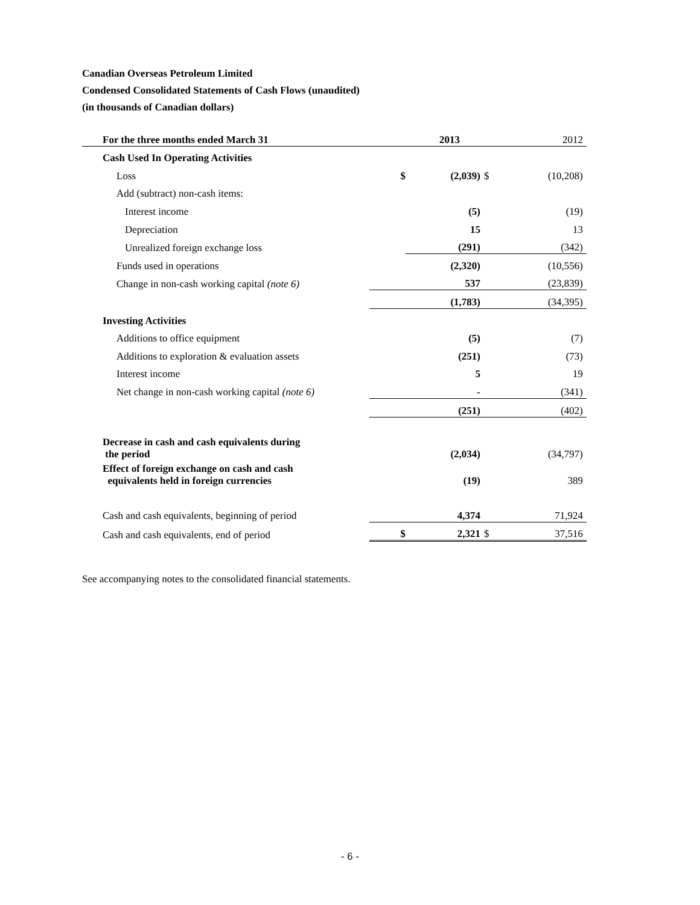Canadian Overseas Petroleum Limited
Condensed Consolidated Statements of Cash Flows (unaudited)
(in thousands of Canadian dollars)
| For the three months ended March 31 | | 2013 | | 2012 |
| Cash Used In Operating Activities | | | | |
| Loss | $ | (2,039) | $ | (10,208) |
| Add (subtract) non-cash items: | | | | |
| Interest income | | (5) | | (19) |
| Depreciation | | 15 | | 13 |
| Unrealized foreign exchange loss | | (291) | | (342) |
| Funds used in operations | | (2,320) | | (10,556) |
| Change in non-cash working capital (note 6) | | 537 | | (23,839) |
| | | (1,783) | | (34,395) |
| Investing Activities | | | | |
| Additions to office equipment | | (5) | | (7) |
| Additions to exploration & evaluation assets | | (251) | | (73) |
| Interest income | | 5 | | 19 |
| Net change in non-cash working capital (note 6) | | - | | (341) |
| | | (251) | | (402) |
| Decrease in cash and cash equivalents during the period | | (2,034) | | (34,797) |
| Effect of foreign exchange on cash and cash equivalents held in foreign currencies | | (19) | | 389 |
| Cash and cash equivalents, beginning of period | | 4,374 | | 71,924 |
| Cash and cash equivalents, end of period | $ | 2,321 | $ | 37,516 |
See accompanying notes to the consolidated financial statements.
- 6 -